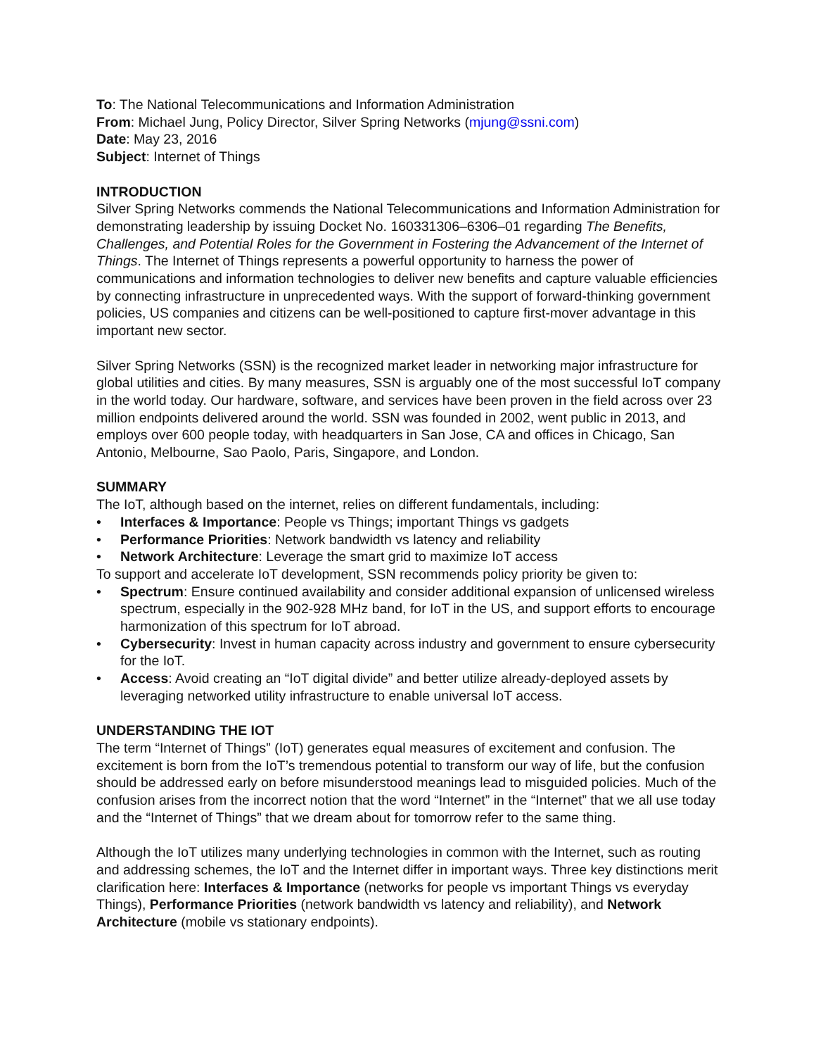To: The National Telecommunications and Information Administration
From: Michael Jung, Policy Director, Silver Spring Networks (mjung@ssni.com)
Date: May 23, 2016
Subject: Internet of Things
INTRODUCTION
Silver Spring Networks commends the National Telecommunications and Information Administration for demonstrating leadership by issuing Docket No. 160331306–6306–01 regarding The Benefits, Challenges, and Potential Roles for the Government in Fostering the Advancement of the Internet of Things. The Internet of Things represents a powerful opportunity to harness the power of communications and information technologies to deliver new benefits and capture valuable efficiencies by connecting infrastructure in unprecedented ways. With the support of forward-thinking government policies, US companies and citizens can be well-positioned to capture first-mover advantage in this important new sector.
Silver Spring Networks (SSN) is the recognized market leader in networking major infrastructure for global utilities and cities. By many measures, SSN is arguably one of the most successful IoT company in the world today. Our hardware, software, and services have been proven in the field across over 23 million endpoints delivered around the world. SSN was founded in 2002, went public in 2013, and employs over 600 people today, with headquarters in San Jose, CA and offices in Chicago, San Antonio, Melbourne, Sao Paolo, Paris, Singapore, and London.
SUMMARY
The IoT, although based on the internet, relies on different fundamentals, including:
• Interfaces & Importance: People vs Things; important Things vs gadgets
• Performance Priorities: Network bandwidth vs latency and reliability
• Network Architecture: Leverage the smart grid to maximize IoT access
To support and accelerate IoT development, SSN recommends policy priority be given to:
• Spectrum: Ensure continued availability and consider additional expansion of unlicensed wireless spectrum, especially in the 902-928 MHz band, for IoT in the US, and support efforts to encourage harmonization of this spectrum for IoT abroad.
• Cybersecurity: Invest in human capacity across industry and government to ensure cybersecurity for the IoT.
• Access: Avoid creating an “IoT digital divide” and better utilize already-deployed assets by leveraging networked utility infrastructure to enable universal IoT access.
UNDERSTANDING THE IOT
The term “Internet of Things” (IoT) generates equal measures of excitement and confusion. The excitement is born from the IoT’s tremendous potential to transform our way of life, but the confusion should be addressed early on before misunderstood meanings lead to misguided policies. Much of the confusion arises from the incorrect notion that the word “Internet” in the “Internet” that we all use today and the “Internet of Things” that we dream about for tomorrow refer to the same thing.
Although the IoT utilizes many underlying technologies in common with the Internet, such as routing and addressing schemes, the IoT and the Internet differ in important ways. Three key distinctions merit clarification here: Interfaces & Importance (networks for people vs important Things vs everyday Things), Performance Priorities (network bandwidth vs latency and reliability), and Network Architecture (mobile vs stationary endpoints).